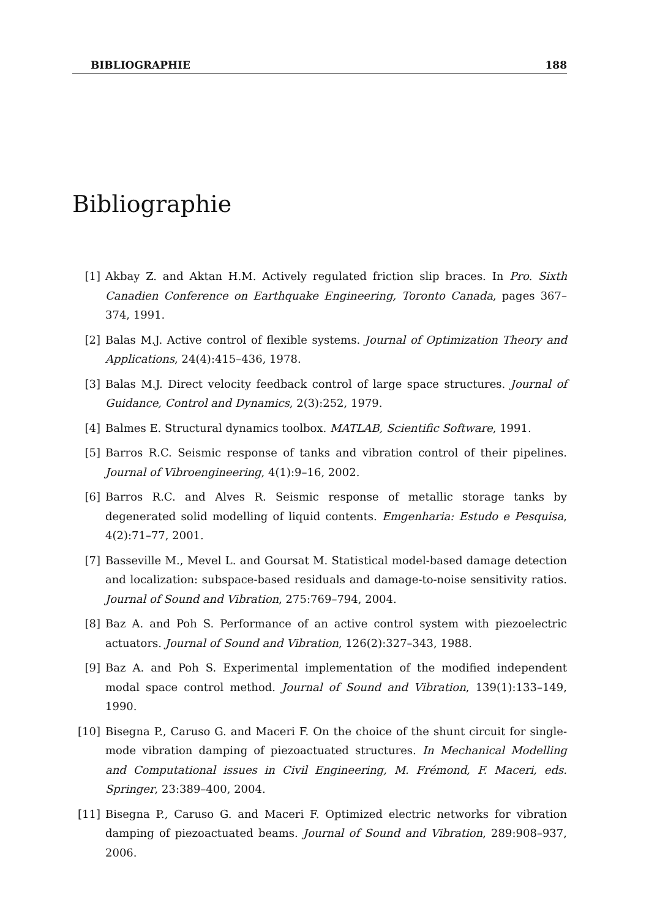BIBLIOGRAPHIE 188
Bibliographie
[1] Akbay Z. and Aktan H.M. Actively regulated friction slip braces. In Pro. Sixth Canadien Conference on Earthquake Engineering, Toronto Canada, pages 367–374, 1991.
[2] Balas M.J. Active control of flexible systems. Journal of Optimization Theory and Applications, 24(4):415–436, 1978.
[3] Balas M.J. Direct velocity feedback control of large space structures. Journal of Guidance, Control and Dynamics, 2(3):252, 1979.
[4] Balmes E. Structural dynamics toolbox. MATLAB, Scientific Software, 1991.
[5] Barros R.C. Seismic response of tanks and vibration control of their pipelines. Journal of Vibroengineering, 4(1):9–16, 2002.
[6] Barros R.C. and Alves R. Seismic response of metallic storage tanks by degenerated solid modelling of liquid contents. Emgenharia: Estudo e Pesquisa, 4(2):71–77, 2001.
[7] Basseville M., Mevel L. and Goursat M. Statistical model-based damage detection and localization: subspace-based residuals and damage-to-noise sensitivity ratios. Journal of Sound and Vibration, 275:769–794, 2004.
[8] Baz A. and Poh S. Performance of an active control system with piezoelectric actuators. Journal of Sound and Vibration, 126(2):327–343, 1988.
[9] Baz A. and Poh S. Experimental implementation of the modified independent modal space control method. Journal of Sound and Vibration, 139(1):133–149, 1990.
[10] Bisegna P., Caruso G. and Maceri F. On the choice of the shunt circuit for single-mode vibration damping of piezoactuated structures. In Mechanical Modelling and Computational issues in Civil Engineering, M. Frémond, F. Maceri, eds. Springer, 23:389–400, 2004.
[11] Bisegna P., Caruso G. and Maceri F. Optimized electric networks for vibration damping of piezoactuated beams. Journal of Sound and Vibration, 289:908–937, 2006.